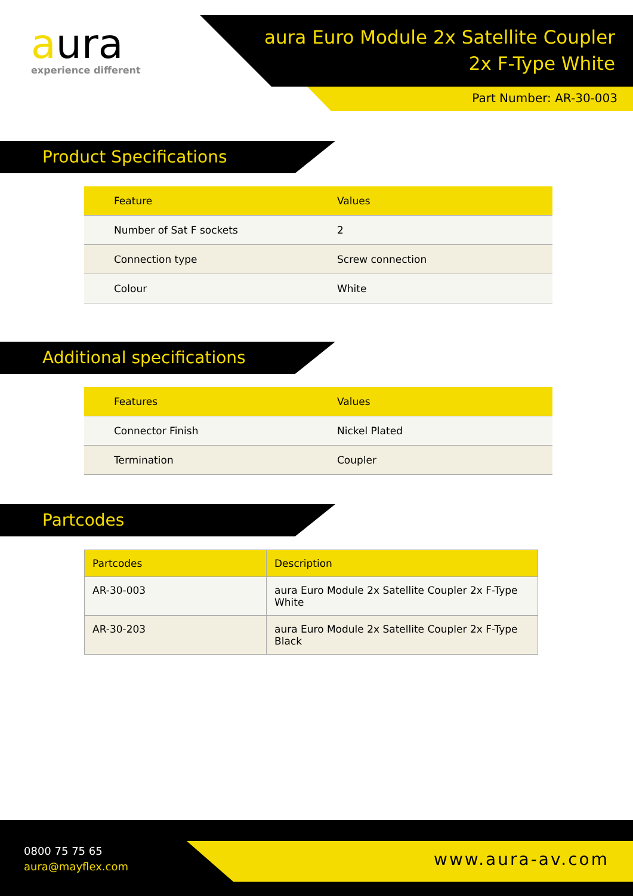aura
experience different
aura Euro Module 2x Satellite Coupler
2x F-Type White
Part Number: AR-30-003
Product Specifications
| Feature | Values |
| --- | --- |
| Number of Sat F sockets | 2 |
| Connection type | Screw connection |
| Colour | White |
Additional specifications
| Features | Values |
| --- | --- |
| Connector Finish | Nickel Plated |
| Termination | Coupler |
Partcodes
| Partcodes | Description |
| --- | --- |
| AR-30-003 | aura Euro Module 2x Satellite Coupler 2x F-Type White |
| AR-30-203 | aura Euro Module 2x Satellite Coupler 2x F-Type Black |
0800 75 75 65
aura@mayflex.com
www.aura-av.com